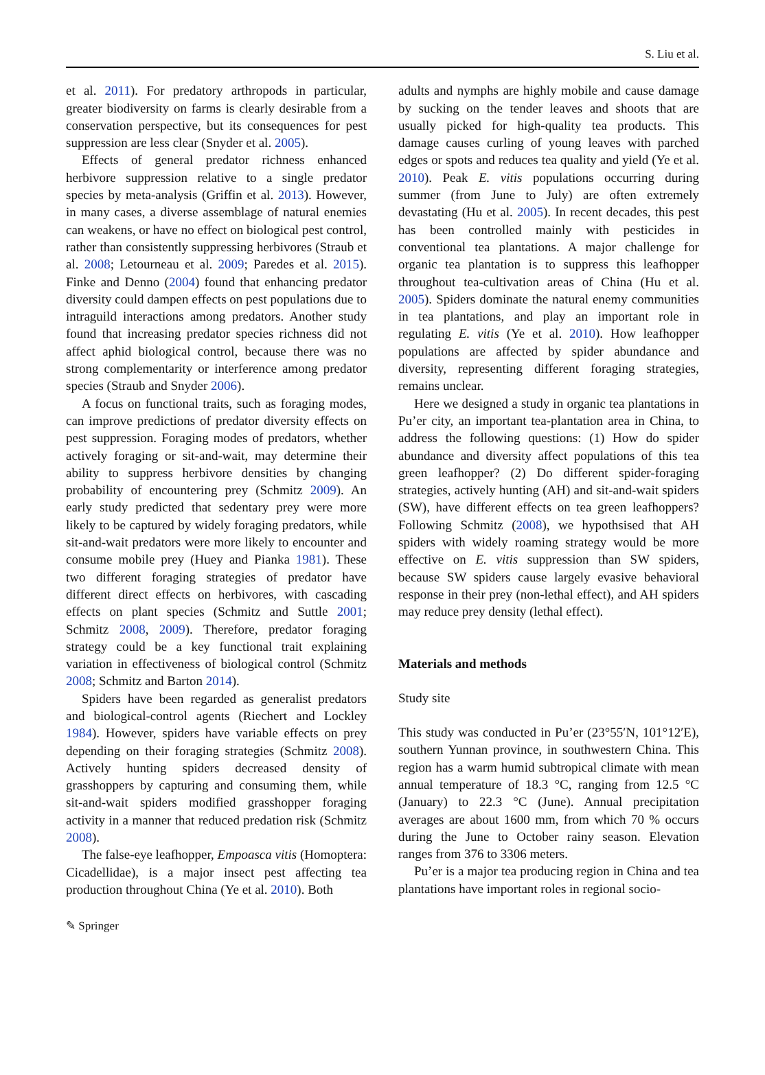S. Liu et al.
et al. 2011). For predatory arthropods in particular, greater biodiversity on farms is clearly desirable from a conservation perspective, but its consequences for pest suppression are less clear (Snyder et al. 2005).
Effects of general predator richness enhanced herbivore suppression relative to a single predator species by meta-analysis (Griffin et al. 2013). However, in many cases, a diverse assemblage of natural enemies can weakens, or have no effect on biological pest control, rather than consistently suppressing herbivores (Straub et al. 2008; Letourneau et al. 2009; Paredes et al. 2015). Finke and Denno (2004) found that enhancing predator diversity could dampen effects on pest populations due to intraguild interactions among predators. Another study found that increasing predator species richness did not affect aphid biological control, because there was no strong complementarity or interference among predator species (Straub and Snyder 2006).
A focus on functional traits, such as foraging modes, can improve predictions of predator diversity effects on pest suppression. Foraging modes of predators, whether actively foraging or sit-and-wait, may determine their ability to suppress herbivore densities by changing probability of encountering prey (Schmitz 2009). An early study predicted that sedentary prey were more likely to be captured by widely foraging predators, while sit-and-wait predators were more likely to encounter and consume mobile prey (Huey and Pianka 1981). These two different foraging strategies of predator have different direct effects on herbivores, with cascading effects on plant species (Schmitz and Suttle 2001; Schmitz 2008, 2009). Therefore, predator foraging strategy could be a key functional trait explaining variation in effectiveness of biological control (Schmitz 2008; Schmitz and Barton 2014).
Spiders have been regarded as generalist predators and biological-control agents (Riechert and Lockley 1984). However, spiders have variable effects on prey depending on their foraging strategies (Schmitz 2008). Actively hunting spiders decreased density of grasshoppers by capturing and consuming them, while sit-and-wait spiders modified grasshopper foraging activity in a manner that reduced predation risk (Schmitz 2008).
The false-eye leafhopper, Empoasca vitis (Homoptera: Cicadellidae), is a major insect pest affecting tea production throughout China (Ye et al. 2010). Both
adults and nymphs are highly mobile and cause damage by sucking on the tender leaves and shoots that are usually picked for high-quality tea products. This damage causes curling of young leaves with parched edges or spots and reduces tea quality and yield (Ye et al. 2010). Peak E. vitis populations occurring during summer (from June to July) are often extremely devastating (Hu et al. 2005). In recent decades, this pest has been controlled mainly with pesticides in conventional tea plantations. A major challenge for organic tea plantation is to suppress this leafhopper throughout tea-cultivation areas of China (Hu et al. 2005). Spiders dominate the natural enemy communities in tea plantations, and play an important role in regulating E. vitis (Ye et al. 2010). How leafhopper populations are affected by spider abundance and diversity, representing different foraging strategies, remains unclear.
Here we designed a study in organic tea plantations in Pu’er city, an important tea-plantation area in China, to address the following questions: (1) How do spider abundance and diversity affect populations of this tea green leafhopper? (2) Do different spider-foraging strategies, actively hunting (AH) and sit-and-wait spiders (SW), have different effects on tea green leafhoppers? Following Schmitz (2008), we hypothsised that AH spiders with widely roaming strategy would be more effective on E. vitis suppression than SW spiders, because SW spiders cause largely evasive behavioral response in their prey (non-lethal effect), and AH spiders may reduce prey density (lethal effect).
Materials and methods
Study site
This study was conducted in Pu’er (23°55′N, 101°12′E), southern Yunnan province, in southwestern China. This region has a warm humid subtropical climate with mean annual temperature of 18.3 °C, ranging from 12.5 °C (January) to 22.3 °C (June). Annual precipitation averages are about 1600 mm, from which 70 % occurs during the June to October rainy season. Elevation ranges from 376 to 3306 meters.
Pu’er is a major tea producing region in China and tea plantations have important roles in regional socio-
✎ Springer